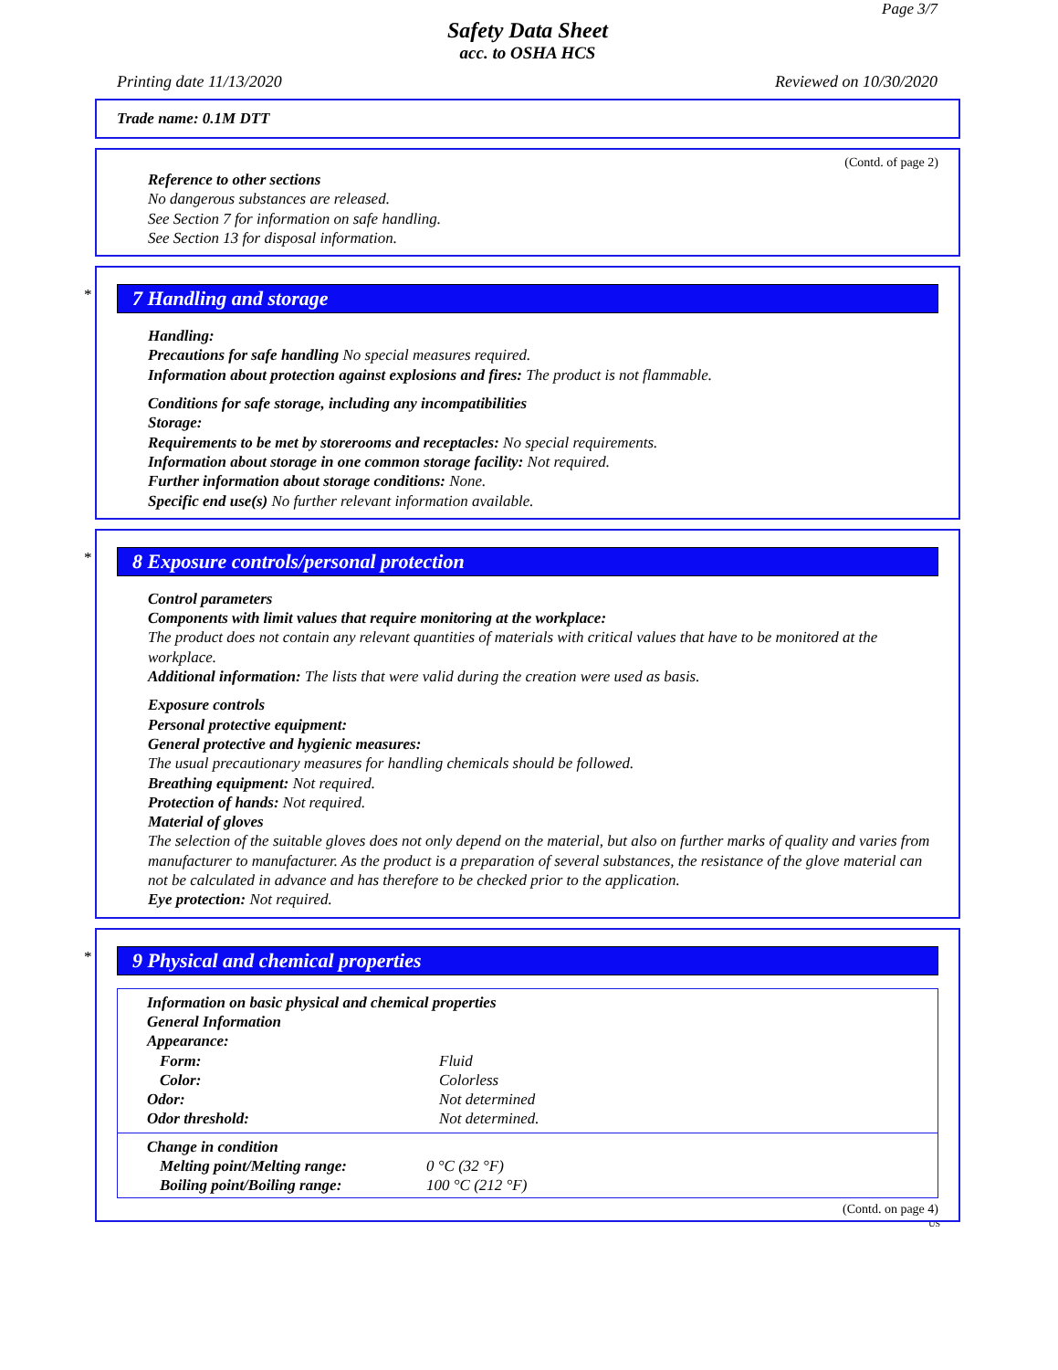Page 3/7
Safety Data Sheet
acc. to OSHA HCS
Printing date 11/13/2020 Reviewed on 10/30/2020
Trade name: 0.1M DTT
(Contd. of page 2)
Reference to other sections
No dangerous substances are released.
See Section 7 for information on safe handling.
See Section 13 for disposal information.
*
7 Handling and storage
Handling:
Precautions for safe handling No special measures required.
Information about protection against explosions and fires: The product is not flammable.
Conditions for safe storage, including any incompatibilities
Storage:
Requirements to be met by storerooms and receptacles: No special requirements.
Information about storage in one common storage facility: Not required.
Further information about storage conditions: None.
Specific end use(s) No further relevant information available.
*
8 Exposure controls/personal protection
Control parameters
Components with limit values that require monitoring at the workplace:
The product does not contain any relevant quantities of materials with critical values that have to be monitored at the workplace.
Additional information: The lists that were valid during the creation were used as basis.
Exposure controls
Personal protective equipment:
General protective and hygienic measures:
The usual precautionary measures for handling chemicals should be followed.
Breathing equipment: Not required.
Protection of hands: Not required.
Material of gloves
The selection of the suitable gloves does not only depend on the material, but also on further marks of quality and varies from manufacturer to manufacturer. As the product is a preparation of several substances, the resistance of the glove material can not be calculated in advance and has therefore to be checked prior to the application.
Eye protection: Not required.
*
9 Physical and chemical properties
Information on basic physical and chemical properties
General Information
| Appearance: | |
| Form: | Fluid |
| Color: | Colorless |
| Odor: | Not determined |
| Odor threshold: | Not determined. |
Change in condition
| Melting point/Melting range: | 0 °C (32 °F) |
| Boiling point/Boiling range: | 100 °C (212 °F) |
(Contd. on page 4)
US